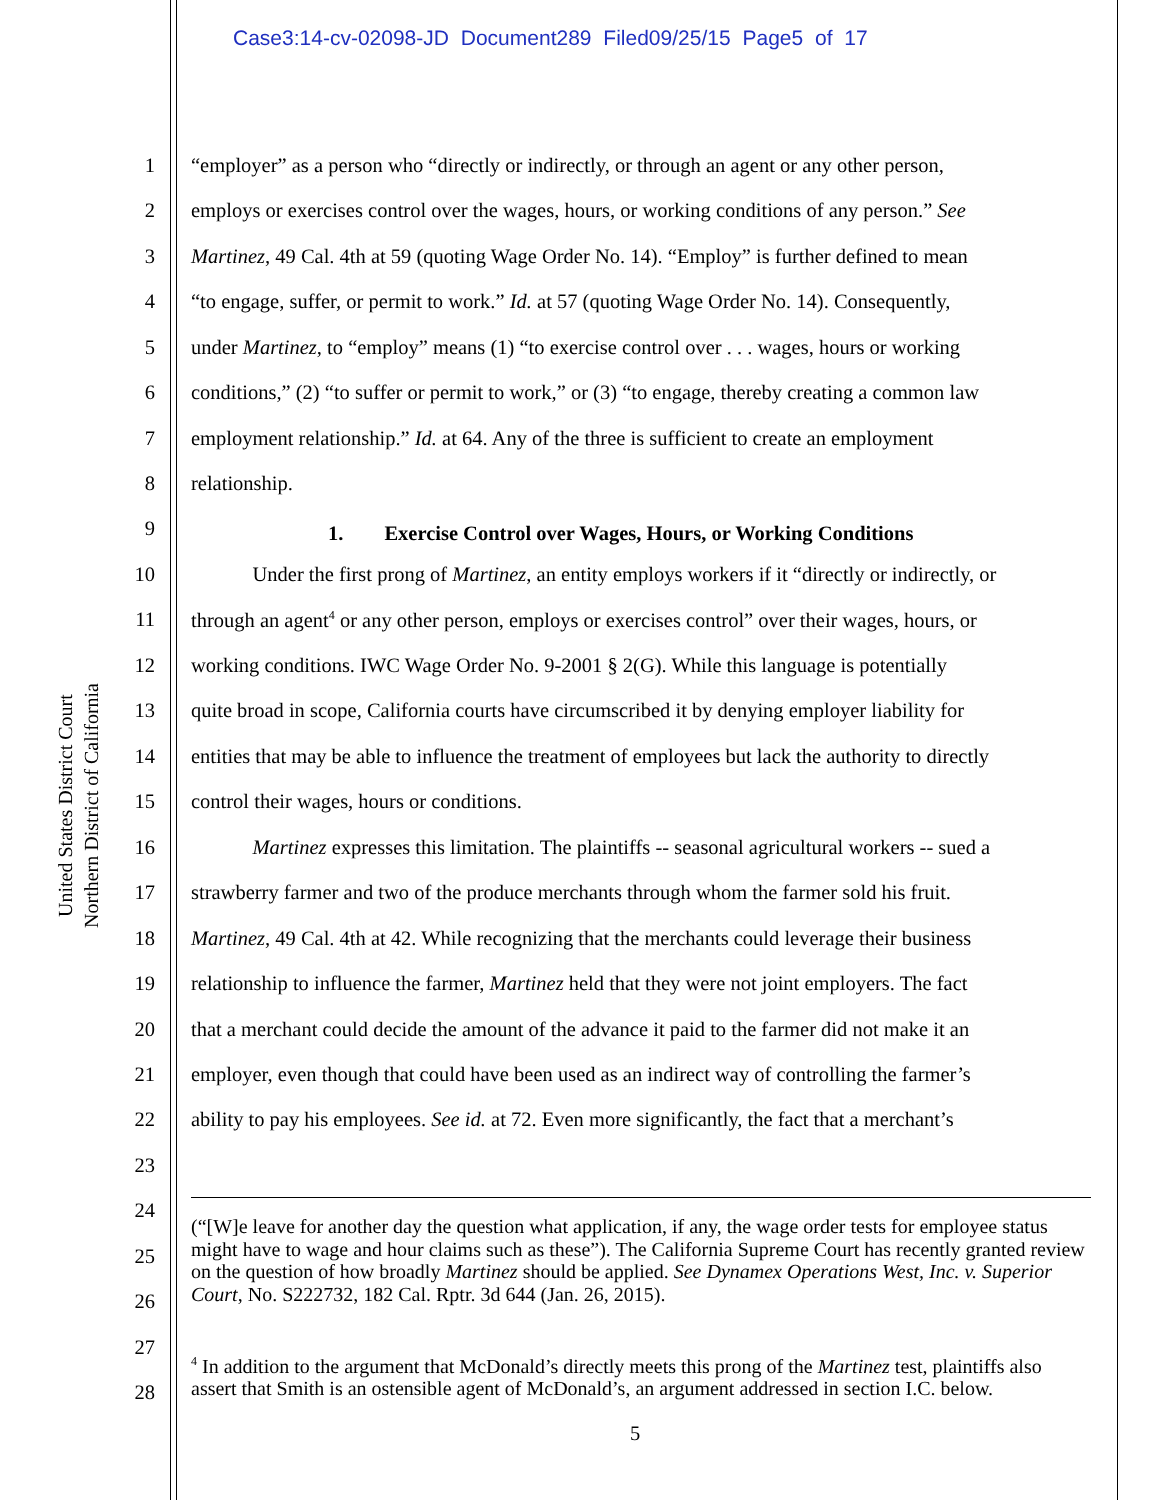Case3:14-cv-02098-JD Document289 Filed09/25/15 Page5 of 17
United States District Court
Northern District of California
1 “employer” as a person who “directly or indirectly, or through an agent or any other person,
2 employs or exercises control over the wages, hours, or working conditions of any person.” See
3 Martinez, 49 Cal. 4th at 59 (quoting Wage Order No. 14). “Employ” is further defined to mean
4 “to engage, suffer, or permit to work.” Id. at 57 (quoting Wage Order No. 14). Consequently,
5 under Martinez, to “employ” means (1) “to exercise control over . . . wages, hours or working
6 conditions,” (2) “to suffer or permit to work,” or (3) “to engage, thereby creating a common law
7 employment relationship.” Id. at 64. Any of the three is sufficient to create an employment
8 relationship.
9 1. Exercise Control over Wages, Hours, or Working Conditions
10 Under the first prong of Martinez, an entity employs workers if it “directly or indirectly, or
11 through an agent<sup>4</sup> or any other person, employs or exercises control” over their wages, hours, or
12 working conditions. IWC Wage Order No. 9-2001 § 2(G). While this language is potentially
13 quite broad in scope, California courts have circumscribed it by denying employer liability for
14 entities that may be able to influence the treatment of employees but lack the authority to directly
15 control their wages, hours or conditions.
16 Martinez expresses this limitation. The plaintiffs -- seasonal agricultural workers -- sued a
17 strawberry farmer and two of the produce merchants through whom the farmer sold his fruit.
18 Martinez, 49 Cal. 4th at 42. While recognizing that the merchants could leverage their business
19 relationship to influence the farmer, Martinez held that they were not joint employers. The fact
20 that a merchant could decide the amount of the advance it paid to the farmer did not make it an
21 employer, even though that could have been used as an indirect way of controlling the farmer’s
22 ability to pay his employees. See id. at 72. Even more significantly, the fact that a merchant’s
23
24
25
26
27
28
(“[W]e leave for another day the question what application, if any, the wage order tests for employee status might have to wage and hour claims such as these”). The California Supreme Court has recently granted review on the question of how broadly Martinez should be applied. See Dynamex Operations West, Inc. v. Superior Court, No. S222732, 182 Cal. Rptr. 3d 644 (Jan. 26, 2015).
<sup>4</sup> In addition to the argument that McDonald’s directly meets this prong of the Martinez test, plaintiffs also assert that Smith is an ostensible agent of McDonald’s, an argument addressed in section I.C. below.
5